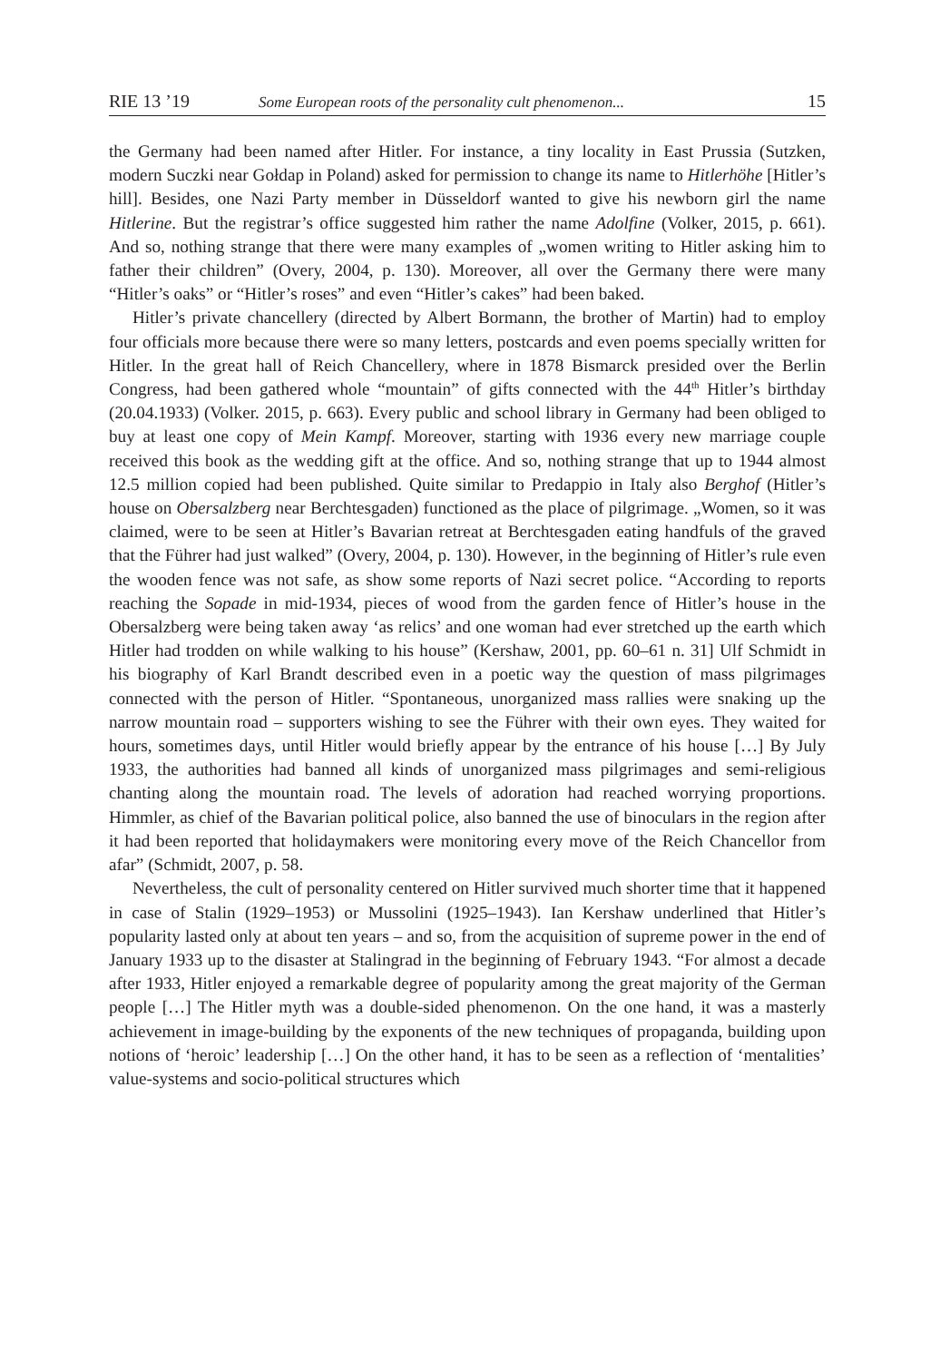RIE 13 ’19 Some European roots of the personality cult phenomenon... 15
the Germany had been named after Hitler. For instance, a tiny locality in East Prussia (Sutzken, modern Suczki near Gołdap in Poland) asked for permission to change its name to Hitlerhöhe [Hitler’s hill]. Besides, one Nazi Party member in Düsseldorf wanted to give his newborn girl the name Hitlerine. But the registrar’s office suggested him rather the name Adolfine (Volker, 2015, p. 661). And so, nothing strange that there were many examples of „women writing to Hitler asking him to father their children” (Overy, 2004, p. 130). Moreover, all over the Germany there were many “Hitler’s oaks” or “Hitler’s roses” and even “Hitler’s cakes” had been baked.
Hitler’s private chancellery (directed by Albert Bormann, the brother of Martin) had to employ four officials more because there were so many letters, postcards and even poems specially written for Hitler. In the great hall of Reich Chancellery, where in 1878 Bismarck presided over the Berlin Congress, had been gathered whole “mountain” of gifts connected with the 44<sup>th</sup> Hitler’s birthday (20.04.1933) (Volker. 2015, p. 663). Every public and school library in Germany had been obliged to buy at least one copy of Mein Kampf. Moreover, starting with 1936 every new marriage couple received this book as the wedding gift at the office. And so, nothing strange that up to 1944 almost 12.5 million copied had been published. Quite similar to Predappio in Italy also Berghof (Hitler’s house on Obersalzberg near Berchtesgaden) functioned as the place of pilgrimage. „Women, so it was claimed, were to be seen at Hitler’s Bavarian retreat at Berchtesgaden eating handfuls of the graved that the Führer had just walked” (Overy, 2004, p. 130). However, in the beginning of Hitler’s rule even the wooden fence was not safe, as show some reports of Nazi secret police. “According to reports reaching the Sopade in mid-1934, pieces of wood from the garden fence of Hitler’s house in the Obersalzberg were being taken away ‘as relics’ and one woman had ever stretched up the earth which Hitler had trodden on while walking to his house” (Kershaw, 2001, pp. 60–61 n. 31] Ulf Schmidt in his biography of Karl Brandt described even in a poetic way the question of mass pilgrimages connected with the person of Hitler. “Spontaneous, unorganized mass rallies were snaking up the narrow mountain road – supporters wishing to see the Führer with their own eyes. They waited for hours, sometimes days, until Hitler would briefly appear by the entrance of his house […] By July 1933, the authorities had banned all kinds of unorganized mass pilgrimages and semi-religious chanting along the mountain road. The levels of adoration had reached worrying proportions. Himmler, as chief of the Bavarian political police, also banned the use of binoculars in the region after it had been reported that holidaymakers were monitoring every move of the Reich Chancellor from afar” (Schmidt, 2007, p. 58.
Nevertheless, the cult of personality centered on Hitler survived much shorter time that it happened in case of Stalin (1929–1953) or Mussolini (1925–1943). Ian Kershaw underlined that Hitler’s popularity lasted only at about ten years – and so, from the acquisition of supreme power in the end of January 1933 up to the disaster at Stalingrad in the beginning of February 1943. “For almost a decade after 1933, Hitler enjoyed a remarkable degree of popularity among the great majority of the German people […] The Hitler myth was a double-sided phenomenon. On the one hand, it was a masterly achievement in image-building by the exponents of the new techniques of propaganda, building upon notions of ‘heroic’ leadership […] On the other hand, it has to be seen as a reflection of ‘mentalities’ value-systems and socio-political structures which